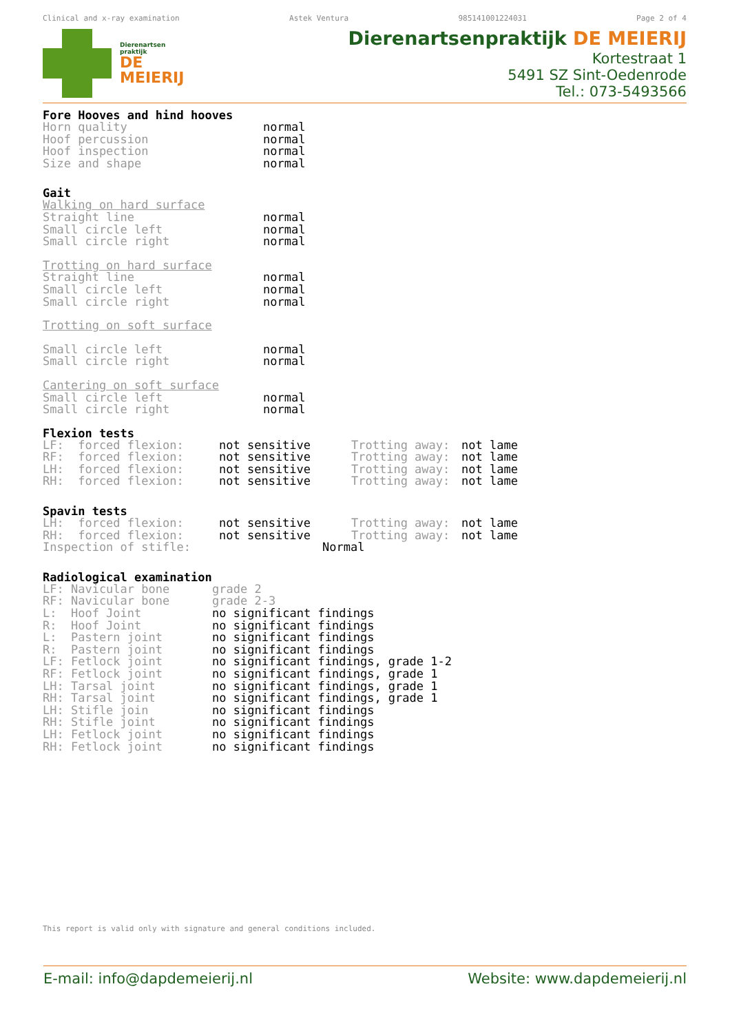Clinical and x-ray examination Astek Ventura 985141001224031 Page 2 of 4
Dierenartsen
praktijk
DE
MEIERIJ
Dierenartsenpraktijk DE MEIERIJ
Kortestraat 1
5491 SZ Sint-Oedenrode
Tel.: 073-5493566
Fore Hooves and hind hooves
| Horn quality | normal |
| Hoof percussion | normal |
| Hoof inspection | normal |
| Size and shape | normal |
Gait
Walking on hard surface
| Straight line | normal |
| Small circle left | normal |
| Small circle right | normal |
Trotting on hard surface
| Straight line | normal |
| Small circle left | normal |
| Small circle right | normal |
Trotting on soft surface
| Small circle left | normal |
| Small circle right | normal |
Cantering on soft surface
| Small circle left | normal |
| Small circle right | normal |
Flexion tests
| LF: forced flexion: | not sensitive | Trotting away: | not lame |
| RF: forced flexion: | not sensitive | Trotting away: | not lame |
| LH: forced flexion: | not sensitive | Trotting away: | not lame |
| RH: forced flexion: | not sensitive | Trotting away: | not lame |
Spavin tests
| LH: forced flexion: | not sensitive | Trotting away: | not lame |
| RH: forced flexion: | not sensitive | Trotting away: | not lame |
| Inspection of stifle: | | Normal | |
Radiological examination
| LF: Navicular bone | grade 2 |
| RF: Navicular bone | grade 2-3 |
| L: Hoof Joint | no significant findings |
| R: Hoof Joint | no significant findings |
| L: Pastern joint | no significant findings |
| R: Pastern joint | no significant findings |
| LF: Fetlock joint | no significant findings, grade 1-2 |
| RF: Fetlock joint | no significant findings, grade 1 |
| LH: Tarsal joint | no significant findings, grade 1 |
| RH: Tarsal joint | no significant findings, grade 1 |
| LH: Stifle join | no significant findings |
| RH: Stifle joint | no significant findings |
| LH: Fetlock joint | no significant findings |
| RH: Fetlock joint | no significant findings |
This report is valid only with signature and general conditions included.
E-mail: info@dapdemeierij.nl Website: www.dapdemeierij.nl